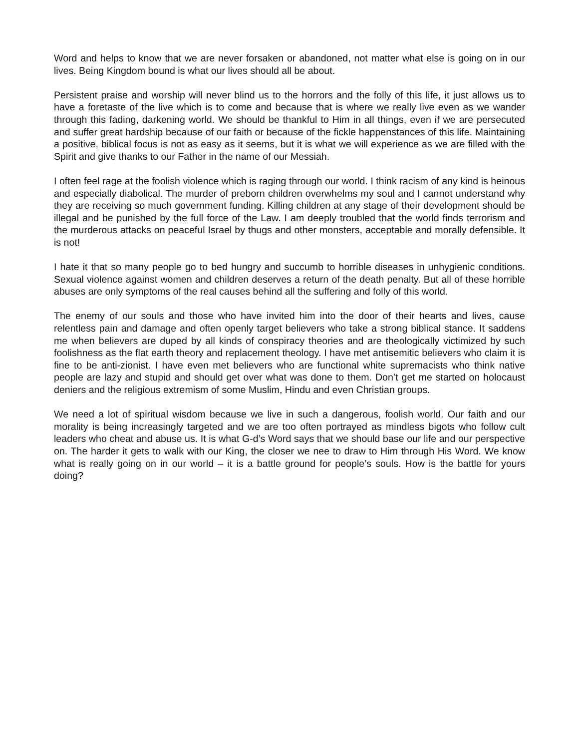Word and helps to know that we are never forsaken or abandoned, not matter what else is going on in our lives. Being Kingdom bound is what our lives should all be about.
Persistent praise and worship will never blind us to the horrors and the folly of this life, it just allows us to have a foretaste of the live which is to come and because that is where we really live even as we wander through this fading, darkening world. We should be thankful to Him in all things, even if we are persecuted and suffer great hardship because of our faith or because of the fickle happenstances of this life. Maintaining a positive, biblical focus is not as easy as it seems, but it is what we will experience as we are filled with the Spirit and give thanks to our Father in the name of our Messiah.
I often feel rage at the foolish violence which is raging through our world. I think racism of any kind is heinous and especially diabolical. The murder of preborn children overwhelms my soul and I cannot understand why they are receiving so much government funding. Killing children at any stage of their development should be illegal and be punished by the full force of the Law. I am deeply troubled that the world finds terrorism and the murderous attacks on peaceful Israel by thugs and other monsters, acceptable and morally defensible. It is not!
I hate it that so many people go to bed hungry and succumb to horrible diseases in unhygienic conditions. Sexual violence against women and children deserves a return of the death penalty. But all of these horrible abuses are only symptoms of the real causes behind all the suffering and folly of this world.
The enemy of our souls and those who have invited him into the door of their hearts and lives, cause relentless pain and damage and often openly target believers who take a strong biblical stance. It saddens me when believers are duped by all kinds of conspiracy theories and are theologically victimized by such foolishness as the flat earth theory and replacement theology. I have met antisemitic believers who claim it is fine to be anti-zionist. I have even met believers who are functional white supremacists who think native people are lazy and stupid and should get over what was done to them. Don’t get me started on holocaust deniers and the religious extremism of some Muslim, Hindu and even Christian groups.
We need a lot of spiritual wisdom because we live in such a dangerous, foolish world. Our faith and our morality is being increasingly targeted and we are too often portrayed as mindless bigots who follow cult leaders who cheat and abuse us. It is what G-d’s Word says that we should base our life and our perspective on. The harder it gets to walk with our King, the closer we nee to draw to Him through His Word. We know what is really going on in our world – it is a battle ground for people’s souls. How is the battle for yours doing?